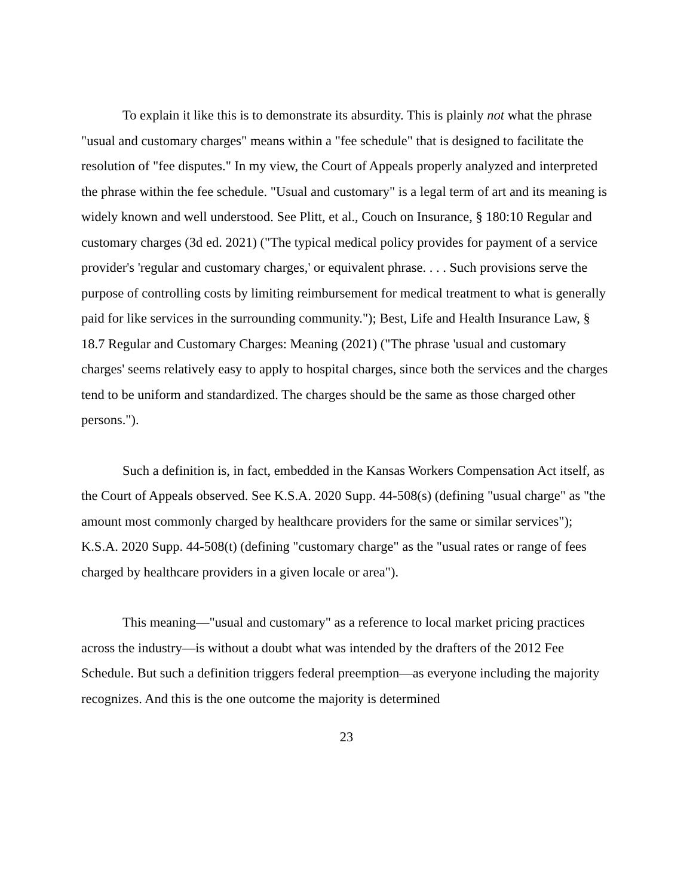To explain it like this is to demonstrate its absurdity. This is plainly not what the phrase "usual and customary charges" means within a "fee schedule" that is designed to facilitate the resolution of "fee disputes." In my view, the Court of Appeals properly analyzed and interpreted the phrase within the fee schedule. "Usual and customary" is a legal term of art and its meaning is widely known and well understood. See Plitt, et al., Couch on Insurance, § 180:10 Regular and customary charges (3d ed. 2021) ("The typical medical policy provides for payment of a service provider's 'regular and customary charges,' or equivalent phrase. . . . Such provisions serve the purpose of controlling costs by limiting reimbursement for medical treatment to what is generally paid for like services in the surrounding community."); Best, Life and Health Insurance Law, § 18.7 Regular and Customary Charges: Meaning (2021) ("The phrase 'usual and customary charges' seems relatively easy to apply to hospital charges, since both the services and the charges tend to be uniform and standardized. The charges should be the same as those charged other persons.").
Such a definition is, in fact, embedded in the Kansas Workers Compensation Act itself, as the Court of Appeals observed. See K.S.A. 2020 Supp. 44-508(s) (defining "usual charge" as "the amount most commonly charged by healthcare providers for the same or similar services"); K.S.A. 2020 Supp. 44-508(t) (defining "customary charge" as the "usual rates or range of fees charged by healthcare providers in a given locale or area").
This meaning—"usual and customary" as a reference to local market pricing practices across the industry—is without a doubt what was intended by the drafters of the 2012 Fee Schedule. But such a definition triggers federal preemption—as everyone including the majority recognizes. And this is the one outcome the majority is determined
23